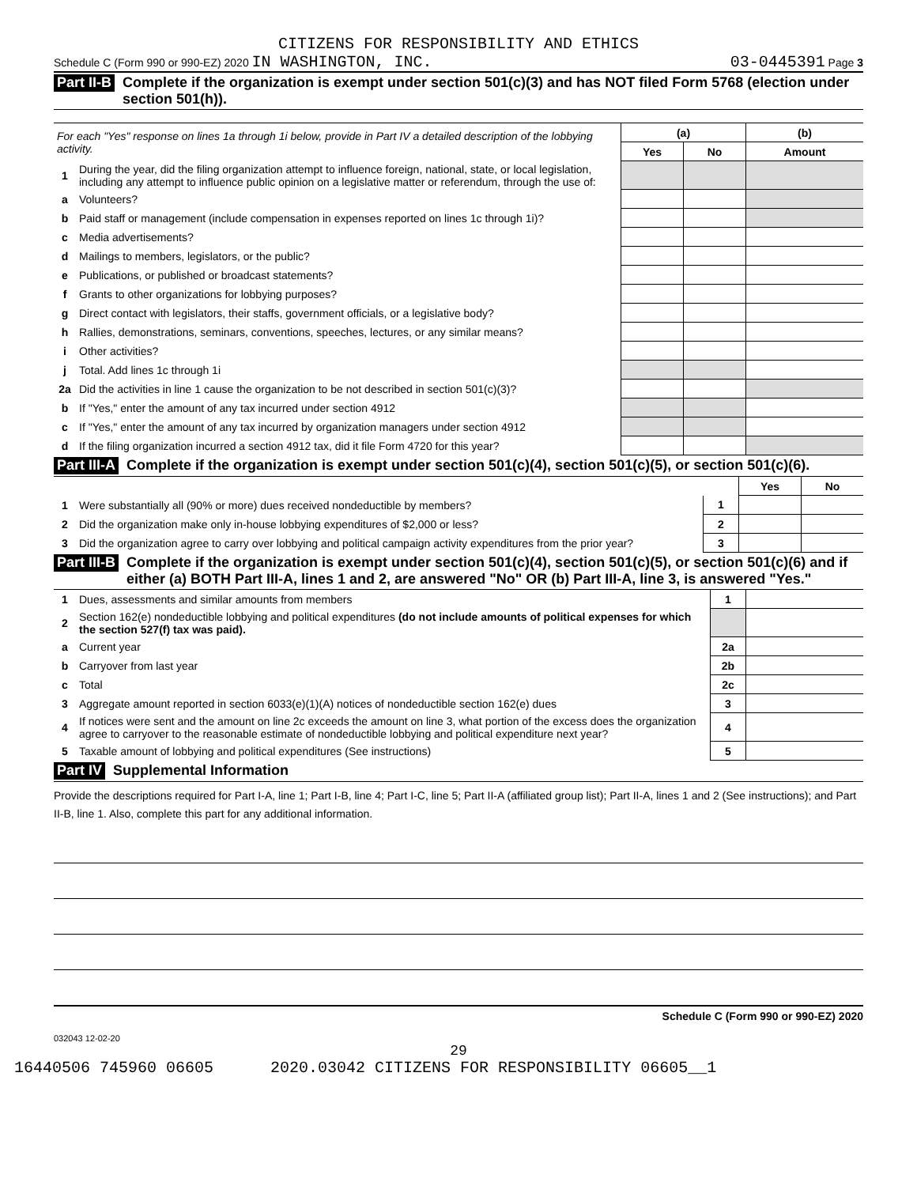CITIZENS FOR RESPONSIBILITY AND ETHICS
Schedule C (Form 990 or 990-EZ) 2020 IN WASHINGTON, INC. 03-0445391 Page 3
Part II-B Complete if the organization is exempt under section 501(c)(3) and has NOT filed Form 5768 (election under section 501(h)).
| For each "Yes" response on lines 1a through 1i below, provide in Part IV a detailed description of the lobbying activity. | | (a) | | (b) |
| | | Yes | No | Amount |
| 1 | During the year, did the filing organization attempt to influence foreign, national, state, or local legislation, including any attempt to influence public opinion on a legislative matter or referendum, through the use of: | | | |
| a | Volunteers? | | | |
| b | Paid staff or management (include compensation in expenses reported on lines 1c through 1i)? | | | |
| c | Media advertisements? | | | |
| d | Mailings to members, legislators, or the public? | | | |
| e | Publications, or published or broadcast statements? | | | |
| f | Grants to other organizations for lobbying purposes? | | | |
| g | Direct contact with legislators, their staffs, government officials, or a legislative body? | | | |
| h | Rallies, demonstrations, seminars, conventions, speeches, lectures, or any similar means? | | | |
| i | Other activities? | | | |
| j | Total. Add lines 1c through 1i | | | |
| 2a | Did the activities in line 1 cause the organization to be not described in section 501(c)(3)? | | | |
| b | If "Yes," enter the amount of any tax incurred under section 4912 | | | |
| c | If "Yes," enter the amount of any tax incurred by organization managers under section 4912 | | | |
| d | If the filing organization incurred a section 4912 tax, did it file Form 4720 for this year? | | | |
Part III-A Complete if the organization is exempt under section 501(c)(4), section 501(c)(5), or section 501(c)(6).
| | | | Yes | No |
| 1 | Were substantially all (90% or more) dues received nondeductible by members? | 1 | | |
| 2 | Did the organization make only in-house lobbying expenditures of $2,000 or less? | 2 | | |
| 3 | Did the organization agree to carry over lobbying and political campaign activity expenditures from the prior year? | 3 | | |
Part III-B Complete if the organization is exempt under section 501(c)(4), section 501(c)(5), or section 501(c)(6) and if either (a) BOTH Part III-A, lines 1 and 2, are answered "No" OR (b) Part III-A, line 3, is answered "Yes."
| 1 | Dues, assessments and similar amounts from members | 1 | |
| 2 | Section 162(e) nondeductible lobbying and political expenditures (do not include amounts of political expenses for which the section 527(f) tax was paid). | | |
| a | Current year | 2a | |
| b | Carryover from last year | 2b | |
| c | Total | 2c | |
| 3 | Aggregate amount reported in section 6033(e)(1)(A) notices of nondeductible section 162(e) dues | 3 | |
| 4 | If notices were sent and the amount on line 2c exceeds the amount on line 3, what portion of the excess does the organization agree to carryover to the reasonable estimate of nondeductible lobbying and political expenditure next year? | 4 | |
| 5 | Taxable amount of lobbying and political expenditures (See instructions) | 5 | |
Part IV Supplemental Information
Provide the descriptions required for Part I-A, line 1; Part I-B, line 4; Part I-C, line 5; Part II-A (affiliated group list); Part II-A, lines 1 and 2 (See instructions); and Part II-B, line 1. Also, complete this part for any additional information.
Schedule C (Form 990 or 990-EZ) 2020
032043 12-02-20
29
16440506 745960 06605 2020.03042 CITIZENS FOR RESPONSIBILITY 06605__1